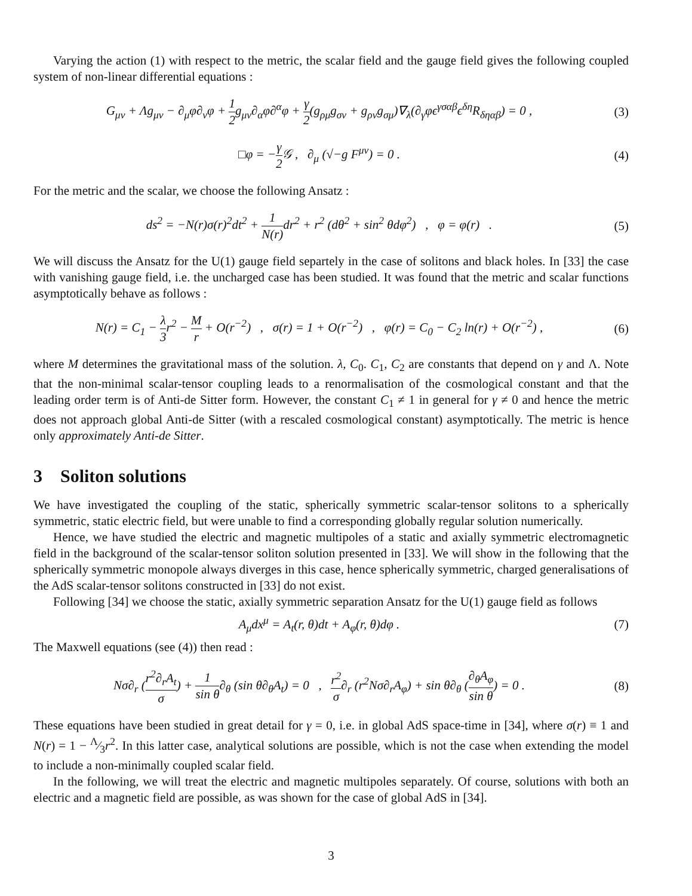Varying the action (1) with respect to the metric, the scalar field and the gauge field gives the following coupled system of non-linear differential equations :
G<sub>μν</sub> + Λg<sub>μν</sub> − ∂<sub>μ</sub>φ∂<sub>ν</sub>φ + 1 2g<sub>μν</sub>∂<sub>α</sub>φ∂<sup>α</sup>φ + γ 2(g<sub>ρμ</sub>g<sub>σν</sub> + g<sub>ρν</sub>g<sub>σμ</sub>)∇<sub>λ</sub>(∂<sub>γ</sub>φϵ<sup>γσαβ</sup>ϵ<sup>δη</sup>R<sub>δηαβ</sub>) = 0 ,
(3)
□φ = −γ 2 𝒢 , ∂<sub>μ</sub> (√−g F<sup>μν</sup>) = 0 .
(4)
For the metric and the scalar, we choose the following Ansatz :
ds<sup>2</sup> = −N(r)σ(r)<sup>2</sup>dt<sup>2</sup> + 1 N(r) dr<sup>2</sup> + r<sup>2</sup> (dθ<sup>2</sup> + sin<sup>2</sup> θdφ<sup>2</sup>) , φ = φ(r) .
(5)
We will discuss the Ansatz for the U(1) gauge field separtely in the case of solitons and black holes. In [33] the case with vanishing gauge field, i.e. the uncharged case has been studied. It was found that the metric and scalar functions asymptotically behave as follows :
N(r) = C<sub>1</sub> − λ 3r<sup>2</sup> − M r + O(r<sup>−2</sup>) , σ(r) = 1 + O(r<sup>−2</sup>) , φ(r) = C<sub>0</sub> − C<sub>2</sub> ln(r) + O(r<sup>−2</sup>) ,
(6)
where M determines the gravitational mass of the solution. λ, C<sub>0</sub>. C<sub>1</sub>, C<sub>2</sub> are constants that depend on γ and Λ. Note that the non-minimal scalar-tensor coupling leads to a renormalisation of the cosmological constant and that the leading order term is of Anti-de Sitter form. However, the constant C<sub>1</sub> ≠ 1 in general for γ ≠ 0 and hence the metric does not approach global Anti-de Sitter (with a rescaled cosmological constant) asymptotically. The metric is hence only approximately Anti-de Sitter.
3 Soliton solutions
We have investigated the coupling of the static, spherically symmetric scalar-tensor solitons to a spherically symmetric, static electric field, but were unable to find a corresponding globally regular solution numerically.
Hence, we have studied the electric and magnetic multipoles of a static and axially symmetric electromagnetic field in the background of the scalar-tensor soliton solution presented in [33]. We will show in the following that the spherically symmetric monopole always diverges in this case, hence spherically symmetric, charged generalisations of the AdS scalar-tensor solitons constructed in [33] do not exist.
Following [34] we choose the static, axially symmetric separation Ansatz for the U(1) gauge field as follows
A<sub>μ</sub>dx<sup>μ</sup> = A<sub>t</sub>(r, θ)dt + A<sub>φ</sub>(r, θ)dφ .
(7)
The Maxwell equations (see (4)) then read :
Nσ∂<sub>r</sub> (r<sup>2</sup>∂<sub>r</sub>A<sub>t</sub> σ) + 1 sin θ∂<sub>θ</sub> (sin θ∂<sub>θ</sub>A<sub>t</sub>) = 0 , r<sup>2</sup> σ∂<sub>r</sub> (r<sup>2</sup>Nσ∂<sub>r</sub>A<sub>φ</sub>) + sin θ∂<sub>θ</sub> (∂<sub>θ</sub>A<sub>φ</sub> sin θ) = 0 .
(8)
These equations have been studied in great detail for γ = 0, i.e. in global AdS space-time in [34], where σ(r) ≡ 1 and N(r) = 1 − Λ⁄3r<sup>2</sup>. In this latter case, analytical solutions are possible, which is not the case when extending the model to include a non-minimally coupled scalar field.
In the following, we will treat the electric and magnetic multipoles separately. Of course, solutions with both an electric and a magnetic field are possible, as was shown for the case of global AdS in [34].
3